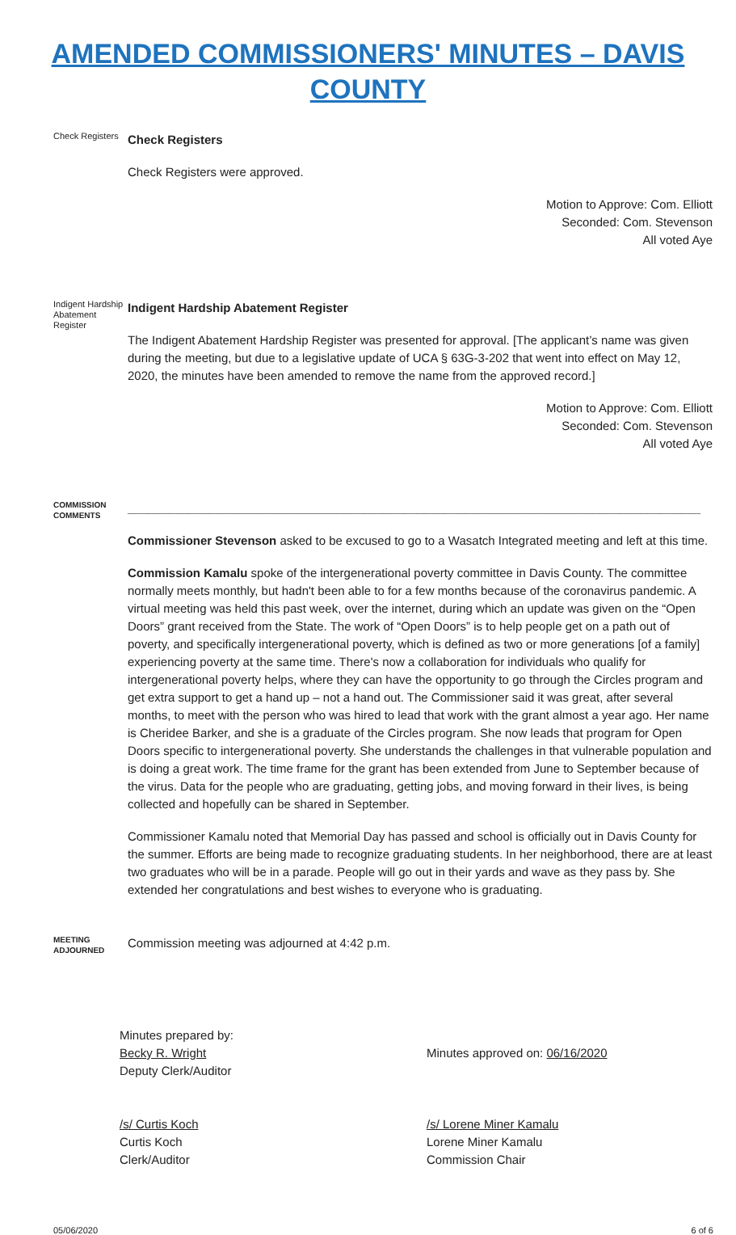AMENDED COMMISSIONERS' MINUTES – DAVIS COUNTY
Check Registers
Check Registers
Check Registers were approved.
Motion to Approve: Com. Elliott
Seconded: Com. Stevenson
All voted Aye
Indigent Hardship Abatement Register
Indigent Hardship Abatement Register
The Indigent Abatement Hardship Register was presented for approval. [The applicant’s name was given during the meeting, but due to a legislative update of UCA § 63G-3-202 that went into effect on May 12, 2020, the minutes have been amended to remove the name from the approved record.]
Motion to Approve: Com. Elliott
Seconded: Com. Stevenson
All voted Aye
COMMISSION COMMENTS
_____________________________________________________________________________________
Commissioner Stevenson asked to be excused to go to a Wasatch Integrated meeting and left at this time.
Commission Kamalu spoke of the intergenerational poverty committee in Davis County. The committee normally meets monthly, but hadn't been able to for a few months because of the coronavirus pandemic. A virtual meeting was held this past week, over the internet, during which an update was given on the “Open Doors” grant received from the State. The work of “Open Doors” is to help people get on a path out of poverty, and specifically intergenerational poverty, which is defined as two or more generations [of a family] experiencing poverty at the same time. There's now a collaboration for individuals who qualify for intergenerational poverty helps, where they can have the opportunity to go through the Circles program and get extra support to get a hand up – not a hand out. The Commissioner said it was great, after several months, to meet with the person who was hired to lead that work with the grant almost a year ago. Her name is Cheridee Barker, and she is a graduate of the Circles program. She now leads that program for Open Doors specific to intergenerational poverty. She understands the challenges in that vulnerable population and is doing a great work. The time frame for the grant has been extended from June to September because of the virus. Data for the people who are graduating, getting jobs, and moving forward in their lives, is being collected and hopefully can be shared in September.
Commissioner Kamalu noted that Memorial Day has passed and school is officially out in Davis County for the summer. Efforts are being made to recognize graduating students. In her neighborhood, there are at least two graduates who will be in a parade. People will go out in their yards and wave as they pass by. She extended her congratulations and best wishes to everyone who is graduating.
MEETING ADJOURNED
Commission meeting was adjourned at 4:42 p.m.
Minutes prepared by:
Becky R. Wright
Deputy Clerk/Auditor
Minutes approved on: 06/16/2020
/s/ Curtis Koch
Curtis Koch
Clerk/Auditor
/s/ Lorene Miner Kamalu
Lorene Miner Kamalu
Commission Chair
05/06/2020 6 of 6